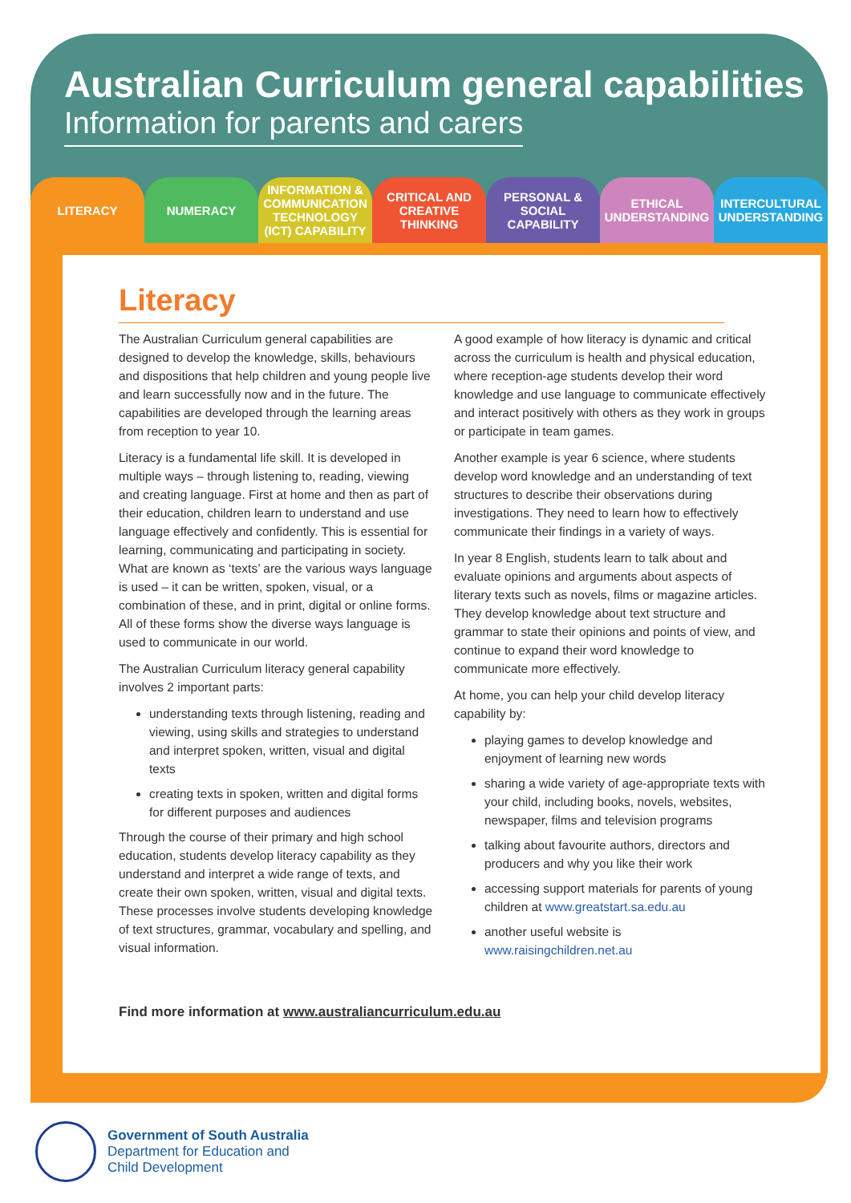Australian Curriculum general capabilities
Information for parents and carers
LITERACY NUMERACY INFORMATION & COMMUNICATION TECHNOLOGY (ICT) CAPABILITY
CRITICAL AND CREATIVE THINKING PERSONAL & SOCIAL CAPABILITY ETHICAL UNDERSTANDING INTERCULTURAL UNDERSTANDING
Literacy
The Australian Curriculum general capabilities are designed to develop the knowledge, skills, behaviours and dispositions that help children and young people live and learn successfully now and in the future. The capabilities are developed through the learning areas from reception to year 10.
Literacy is a fundamental life skill. It is developed in multiple ways – through listening to, reading, viewing and creating language. First at home and then as part of their education, children learn to understand and use language effectively and confidently. This is essential for learning, communicating and participating in society. What are known as ‘texts’ are the various ways language is used – it can be written, spoken, visual, or a combination of these, and in print, digital or online forms. All of these forms show the diverse ways language is used to communicate in our world.
The Australian Curriculum literacy general capability involves 2 important parts:
understanding texts through listening, reading and viewing, using skills and strategies to understand and interpret spoken, written, visual and digital texts
creating texts in spoken, written and digital forms for different purposes and audiences
Through the course of their primary and high school education, students develop literacy capability as they understand and interpret a wide range of texts, and create their own spoken, written, visual and digital texts. These processes involve students developing knowledge of text structures, grammar, vocabulary and spelling, and visual information.
A good example of how literacy is dynamic and critical across the curriculum is health and physical education, where reception-age students develop their word knowledge and use language to communicate effectively and interact positively with others as they work in groups or participate in team games.
Another example is year 6 science, where students develop word knowledge and an understanding of text structures to describe their observations during investigations. They need to learn how to effectively communicate their findings in a variety of ways.
In year 8 English, students learn to talk about and evaluate opinions and arguments about aspects of literary texts such as novels, films or magazine articles. They develop knowledge about text structure and grammar to state their opinions and points of view, and continue to expand their word knowledge to communicate more effectively.
At home, you can help your child develop literacy capability by:
playing games to develop knowledge and enjoyment of learning new words
sharing a wide variety of age-appropriate texts with your child, including books, novels, websites, newspaper, films and television programs
talking about favourite authors, directors and producers and why you like their work
accessing support materials for parents of young children at www.greatstart.sa.edu.au
another useful website is www.raisingchildren.net.au
Find more information at www.australiancurriculum.edu.au
Government of South Australia
Department for Education and
Child Development